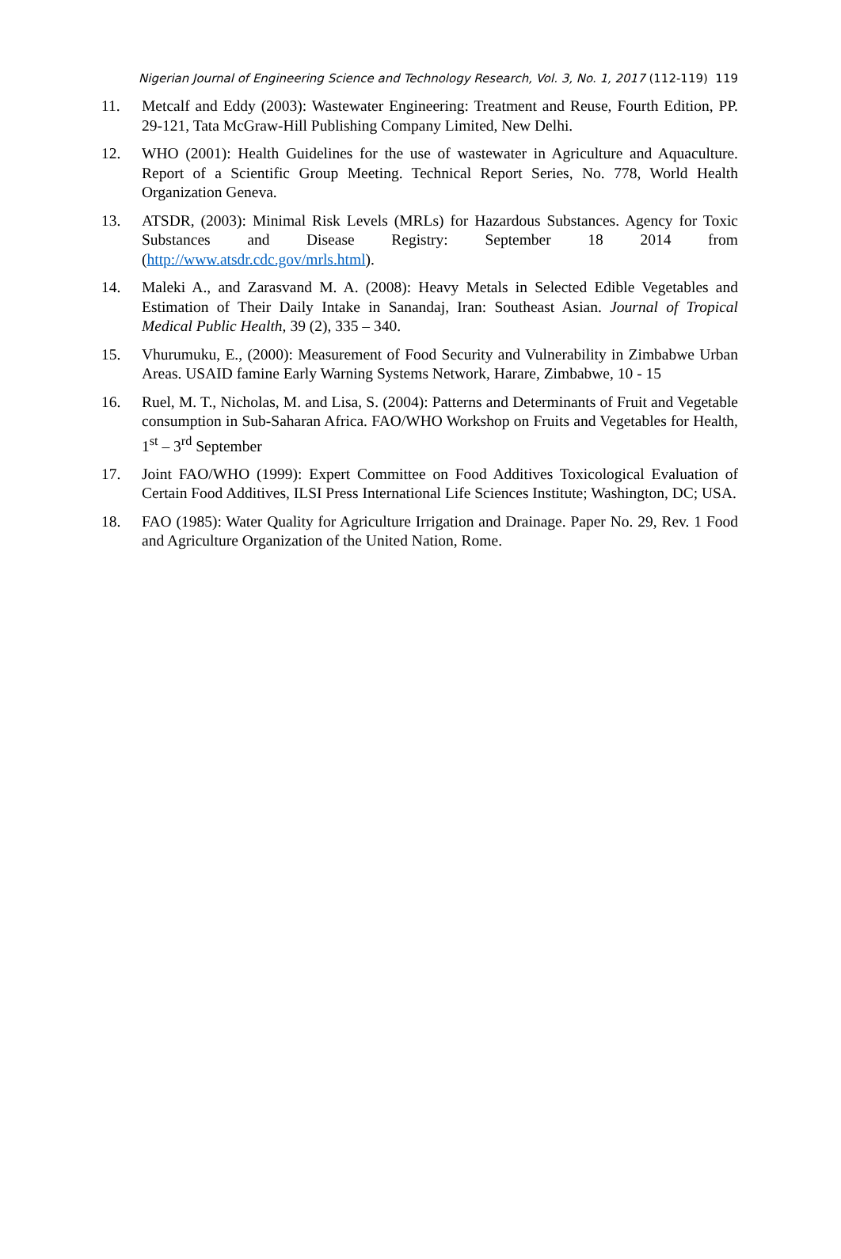Nigerian Journal of Engineering Science and Technology Research, Vol. 3, No. 1, 2017 (112-119) 119
11. Metcalf and Eddy (2003): Wastewater Engineering: Treatment and Reuse, Fourth Edition, PP. 29-121, Tata McGraw-Hill Publishing Company Limited, New Delhi.
12. WHO (2001): Health Guidelines for the use of wastewater in Agriculture and Aquaculture. Report of a Scientific Group Meeting. Technical Report Series, No. 778, World Health Organization Geneva.
13. ATSDR, (2003): Minimal Risk Levels (MRLs) for Hazardous Substances. Agency for Toxic Substances and Disease Registry: September 18 2014 from (http://www.atsdr.cdc.gov/mrls.html).
14. Maleki A., and Zarasvand M. A. (2008): Heavy Metals in Selected Edible Vegetables and Estimation of Their Daily Intake in Sanandaj, Iran: Southeast Asian. Journal of Tropical Medical Public Health, 39 (2), 335 – 340.
15. Vhurumuku, E., (2000): Measurement of Food Security and Vulnerability in Zimbabwe Urban Areas. USAID famine Early Warning Systems Network, Harare, Zimbabwe, 10 - 15
16. Ruel, M. T., Nicholas, M. and Lisa, S. (2004): Patterns and Determinants of Fruit and Vegetable consumption in Sub-Saharan Africa. FAO/WHO Workshop on Fruits and Vegetables for Health, 1<sup>st</sup> – 3<sup>rd</sup> September
17. Joint FAO/WHO (1999): Expert Committee on Food Additives Toxicological Evaluation of Certain Food Additives, ILSI Press International Life Sciences Institute; Washington, DC; USA.
18. FAO (1985): Water Quality for Agriculture Irrigation and Drainage. Paper No. 29, Rev. 1 Food and Agriculture Organization of the United Nation, Rome.